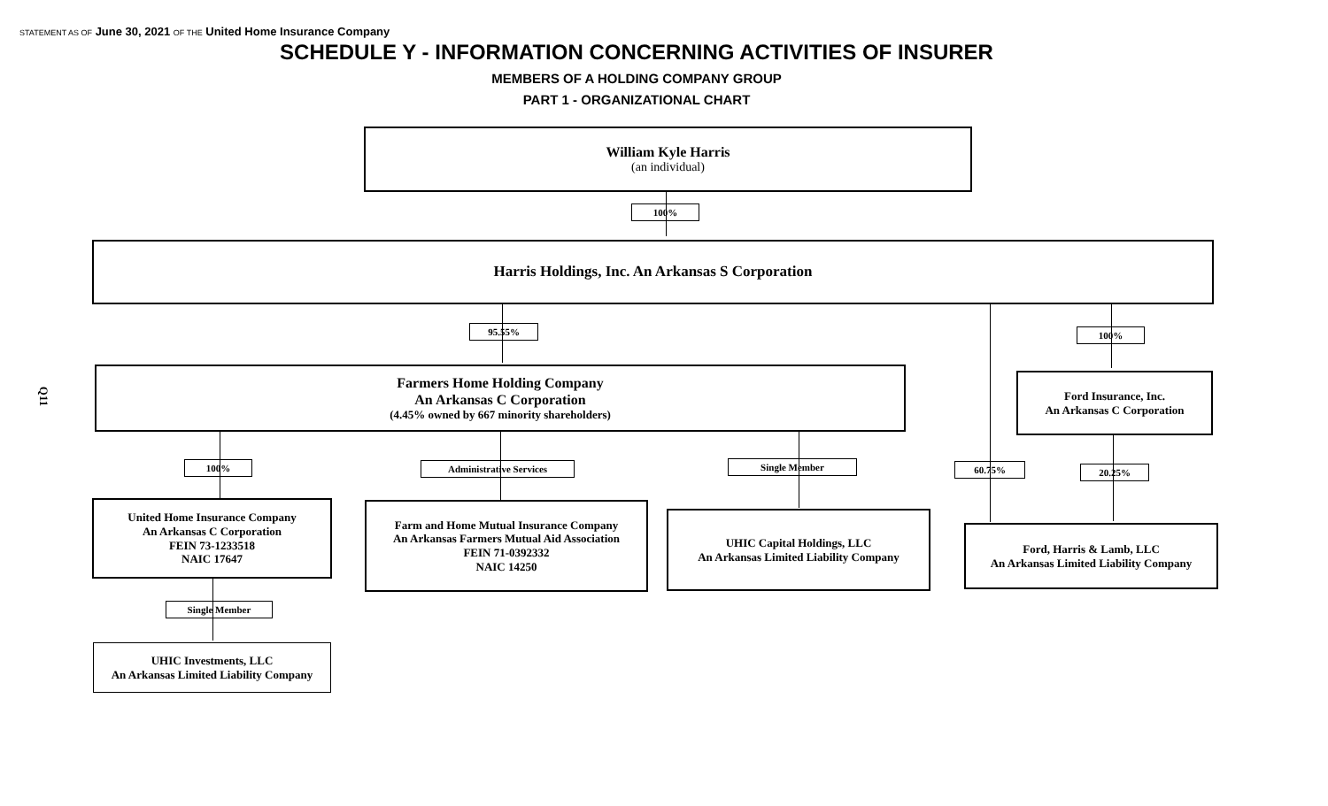STATEMENT AS OF June 30, 2021 OF THE United Home Insurance Company
SCHEDULE Y - INFORMATION CONCERNING ACTIVITIES OF INSURER
MEMBERS OF A HOLDING COMPANY GROUP
PART 1 - ORGANIZATIONAL CHART
Q11
William Kyle Harris
(an individual)
100%
Harris Holdings, Inc. An Arkansas S Corporation
95.55% 100%
Farmers Home Holding Company
An Arkansas C Corporation
(4.45% owned by 667 minority shareholders)
Ford Insurance, Inc.
An Arkansas C Corporation
100% Administrative Services Single Member 60.75% 20.25%
United Home Insurance Company
An Arkansas C Corporation
FEIN 73-1233518
NAIC 17647
Farm and Home Mutual Insurance Company
An Arkansas Farmers Mutual Aid Association
FEIN 71-0392332
NAIC 14250
UHIC Capital Holdings, LLC
An Arkansas Limited Liability Company
Ford, Harris & Lamb, LLC
An Arkansas Limited Liability Company
Single Member
UHIC Investments, LLC
An Arkansas Limited Liability Company